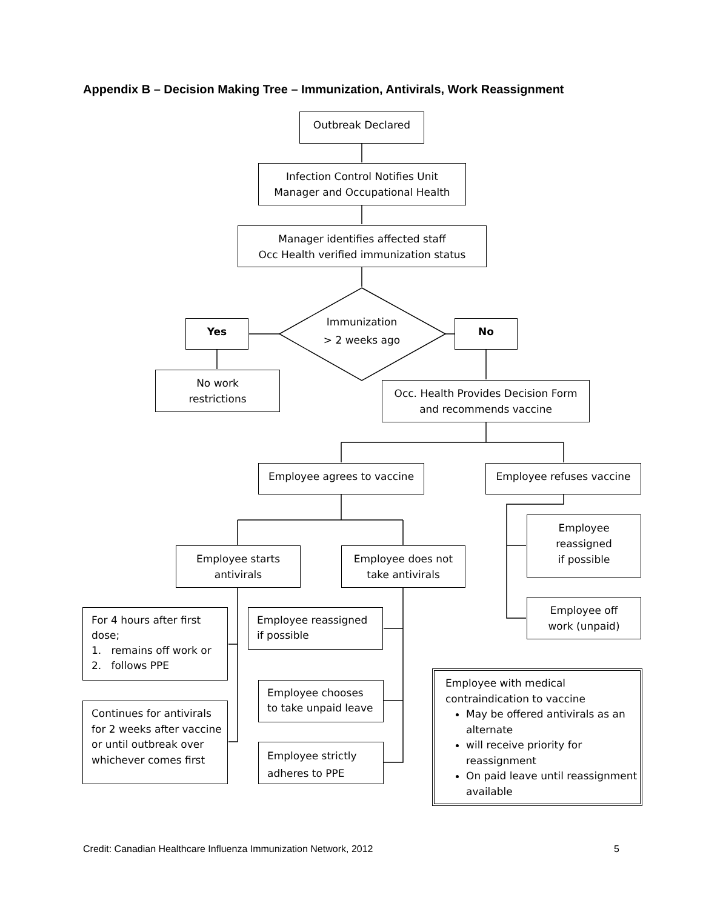Appendix B – Decision Making Tree – Immunization, Antivirals, Work Reassignment
Outbreak Declared
Infection Control Notifies Unit
Manager and Occupational Health
Manager identifies affected staff
Occ Health verified immunization status
Immunization
> 2 weeks ago
Yes No
No work
restrictions
Occ. Health Provides Decision Form
and recommends vaccine
Employee agrees to vaccine Employee refuses vaccine
Employee
reassigned
if possible
Employee starts
antivirals
Employee does not
take antivirals
Employee off
work (unpaid)
For 4 hours after first dose;
1. remains off work or
2. follows PPE
Employee reassigned
if possible
Employee with medical contraindication to vaccine
May be offered antivirals as an alternate
will receive priority for reassignment
On paid leave until reassignment available
Employee chooses
to take unpaid leave
Continues for antivirals for 2 weeks after vaccine or until outbreak over whichever comes first
Employee strictly
adheres to PPE
Credit: Canadian Healthcare Influenza Immunization Network, 2012
5